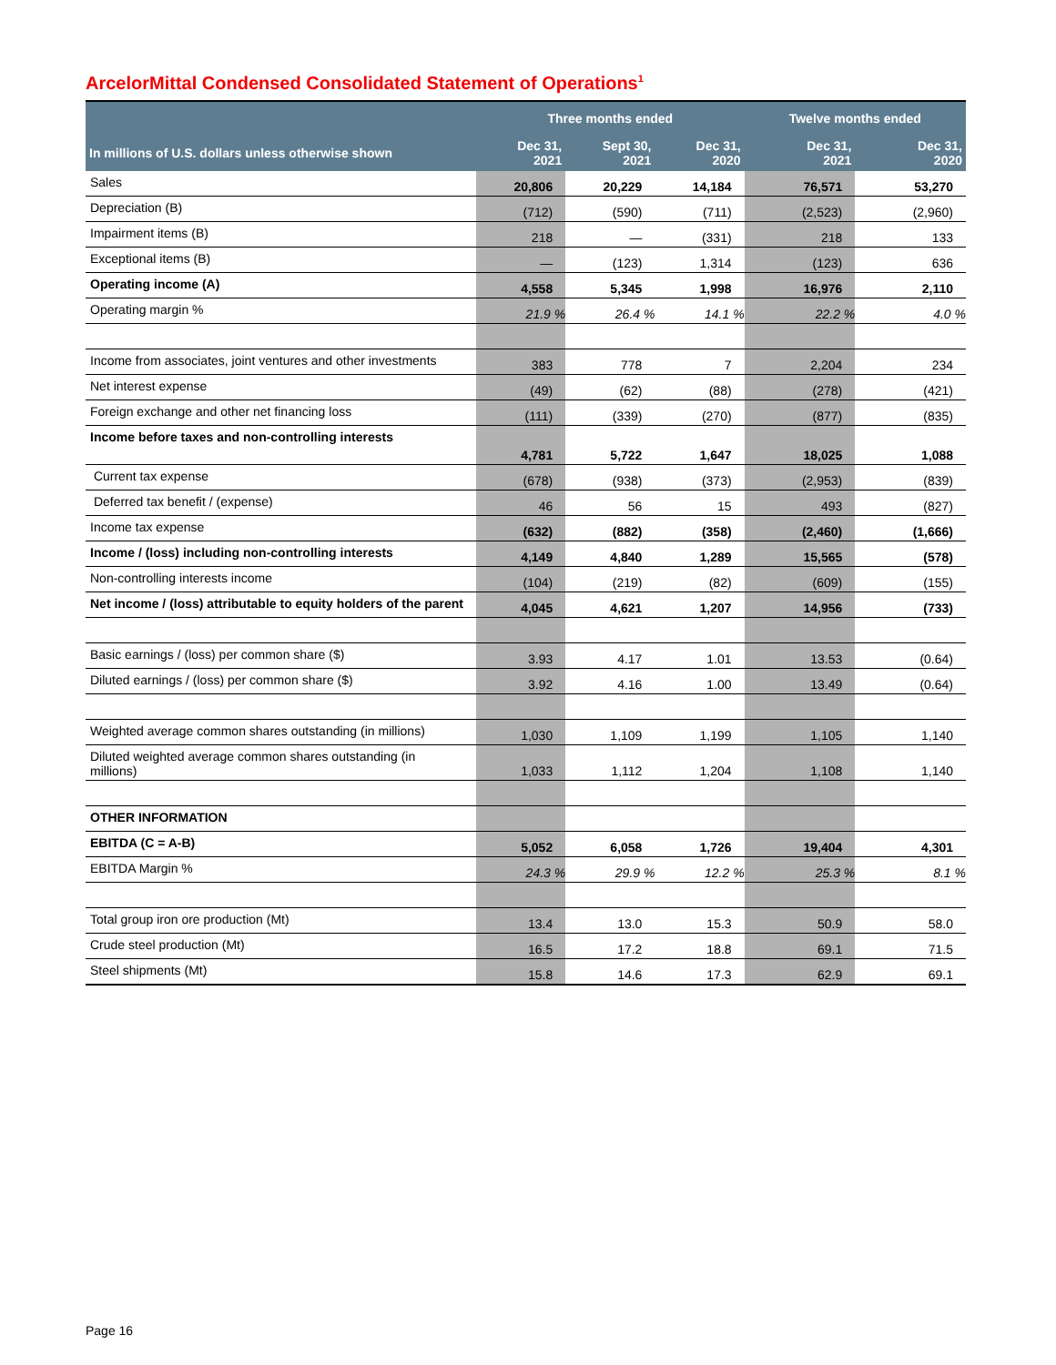ArcelorMittal Condensed Consolidated Statement of Operations<sup>1</sup>
| | Three months ended | | | Twelve months ended | |
| --- | --- | --- | --- | --- | --- |
| In millions of U.S. dollars unless otherwise shown | Dec 31, 2021 | Sept 30, 2021 | Dec 31, 2020 | Dec 31, 2021 | Dec 31, 2020 |
| Sales | 20,806 | 20,229 | 14,184 | 76,571 | 53,270 |
| Depreciation (B) | (712) | (590) | (711) | (2,523) | (2,960) |
| Impairment items (B) | 218 | — | (331) | 218 | 133 |
| Exceptional items (B) | — | (123) | 1,314 | (123) | 636 |
| Operating income (A) | 4,558 | 5,345 | 1,998 | 16,976 | 2,110 |
| Operating margin % | 21.9 % | 26.4 % | 14.1 % | 22.2 % | 4.0 % |
| Income from associates, joint ventures and other investments | 383 | 778 | 7 | 2,204 | 234 |
| Net interest expense | (49) | (62) | (88) | (278) | (421) |
| Foreign exchange and other net financing loss | (111) | (339) | (270) | (877) | (835) |
| Income before taxes and non-controlling interests | 4,781 | 5,722 | 1,647 | 18,025 | 1,088 |
| Current tax expense | (678) | (938) | (373) | (2,953) | (839) |
| Deferred tax benefit / (expense) | 46 | 56 | 15 | 493 | (827) |
| Income tax expense | (632) | (882) | (358) | (2,460) | (1,666) |
| Income / (loss) including non-controlling interests | 4,149 | 4,840 | 1,289 | 15,565 | (578) |
| Non-controlling interests income | (104) | (219) | (82) | (609) | (155) |
| Net income / (loss) attributable to equity holders of the parent | 4,045 | 4,621 | 1,207 | 14,956 | (733) |
| Basic earnings / (loss) per common share ($) | 3.93 | 4.17 | 1.01 | 13.53 | (0.64) |
| Diluted earnings / (loss) per common share ($) | 3.92 | 4.16 | 1.00 | 13.49 | (0.64) |
| Weighted average common shares outstanding (in millions) | 1,030 | 1,109 | 1,199 | 1,105 | 1,140 |
| Diluted weighted average common shares outstanding (in millions) | 1,033 | 1,112 | 1,204 | 1,108 | 1,140 |
| OTHER INFORMATION | | | | | |
| EBITDA (C = A-B) | 5,052 | 6,058 | 1,726 | 19,404 | 4,301 |
| EBITDA Margin % | 24.3 % | 29.9 % | 12.2 % | 25.3 % | 8.1 % |
| Total group iron ore production (Mt) | 13.4 | 13.0 | 15.3 | 50.9 | 58.0 |
| Crude steel production (Mt) | 16.5 | 17.2 | 18.8 | 69.1 | 71.5 |
| Steel shipments (Mt) | 15.8 | 14.6 | 17.3 | 62.9 | 69.1 |
Page 16